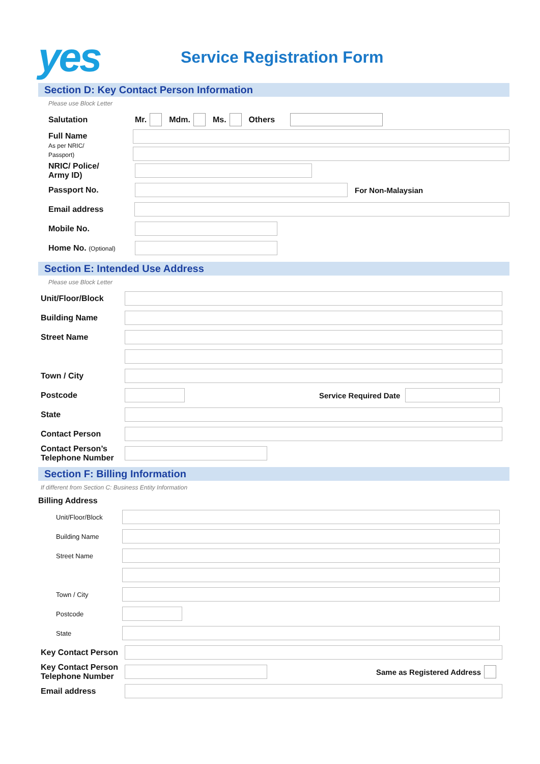yes
Service Registration Form
Section D: Key Contact Person Information
Please use Block Letter
Salutation Mr. Mdm. Ms. Others
Full Name
As per NRIC/
Passport)
NRIC/ Police/
Army ID)
Passport No. For Non-Malaysian
Email address
Mobile No.
Home No. (Optional)
Section E: Intended Use Address
Please use Block Letter
Unit/Floor/Block
Building Name
Street Name
Town / City
Postcode Service Required Date
State
Contact Person
Contact Person’s
Telephone Number
Section F: Billing Information
If different from Section C: Business Entity Information
Billing Address
Unit/Floor/Block
Building Name
Street Name
Town / City
Postcode
State
Key Contact Person
Key Contact Person
Telephone Number
Same as Registered Address
Email address